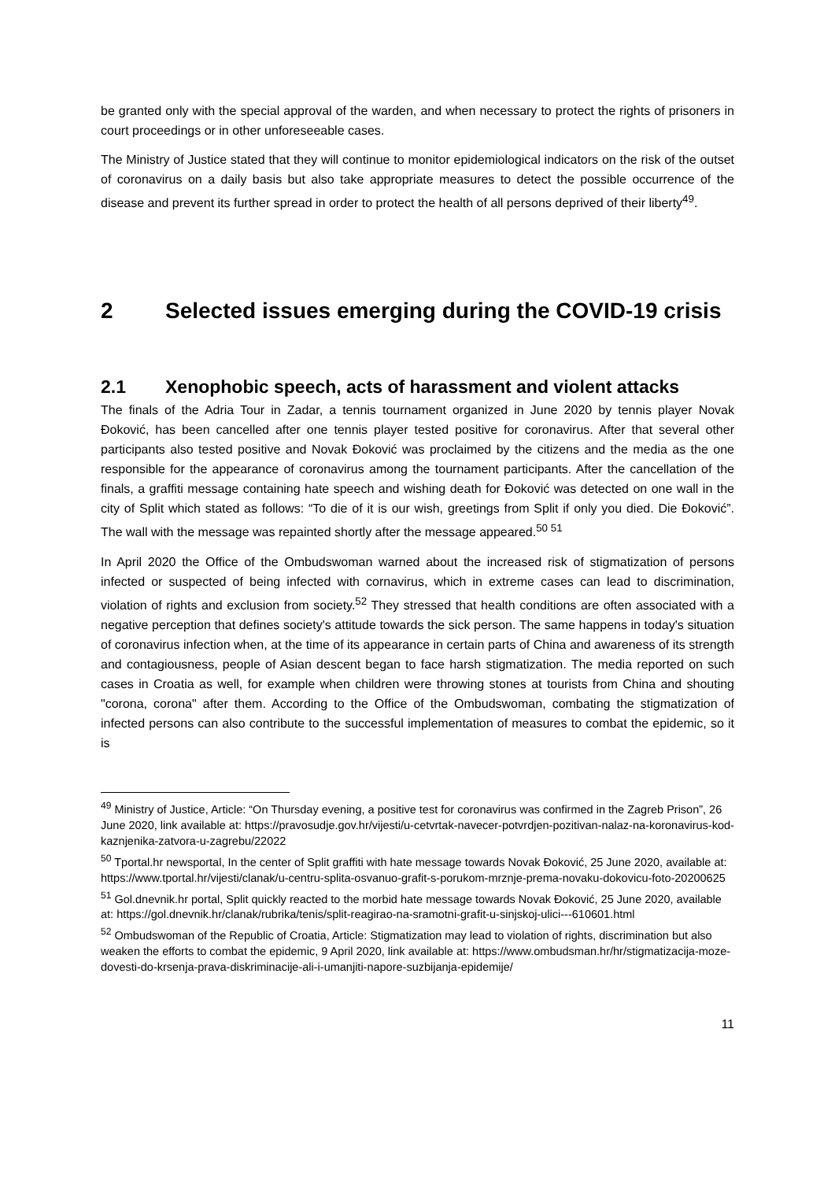be granted only with the special approval of the warden, and when necessary to protect the rights of prisoners in court proceedings or in other unforeseeable cases.
The Ministry of Justice stated that they will continue to monitor epidemiological indicators on the risk of the outset of coronavirus on a daily basis but also take appropriate measures to detect the possible occurrence of the disease and prevent its further spread in order to protect the health of all persons deprived of their liberty<sup>49</sup>.
2 Selected issues emerging during the COVID-19 crisis
2.1 Xenophobic speech, acts of harassment and violent attacks
The finals of the Adria Tour in Zadar, a tennis tournament organized in June 2020 by tennis player Novak Đoković, has been cancelled after one tennis player tested positive for coronavirus. After that several other participants also tested positive and Novak Đoković was proclaimed by the citizens and the media as the one responsible for the appearance of coronavirus among the tournament participants. After the cancellation of the finals, a graffiti message containing hate speech and wishing death for Đoković was detected on one wall in the city of Split which stated as follows: “To die of it is our wish, greetings from Split if only you died. Die Đoković”. The wall with the message was repainted shortly after the message appeared.<sup>50 51</sup>
In April 2020 the Office of the Ombudswoman warned about the increased risk of stigmatization of persons infected or suspected of being infected with cornavirus, which in extreme cases can lead to discrimination, violation of rights and exclusion from society.<sup>52</sup> They stressed that health conditions are often associated with a negative perception that defines society's attitude towards the sick person. The same happens in today's situation of coronavirus infection when, at the time of its appearance in certain parts of China and awareness of its strength and contagiousness, people of Asian descent began to face harsh stigmatization. The media reported on such cases in Croatia as well, for example when children were throwing stones at tourists from China and shouting "corona, corona" after them. According to the Office of the Ombudswoman, combating the stigmatization of infected persons can also contribute to the successful implementation of measures to combat the epidemic, so it is
<sup>49</sup> Ministry of Justice, Article: “On Thursday evening, a positive test for coronavirus was confirmed in the Zagreb Prison”, 26 June 2020, link available at: https://pravosudje.gov.hr/vijesti/u-cetvrtak-navecer-potvrdjen-pozitivan-nalaz-na-koronavirus-kod-kaznjenika-zatvora-u-zagrebu/22022
<sup>50</sup> Tportal.hr newsportal, In the center of Split graffiti with hate message towards Novak Đoković, 25 June 2020, available at: https://www.tportal.hr/vijesti/clanak/u-centru-splita-osvanuo-grafit-s-porukom-mrznje-prema-novaku-dokovicu-foto-20200625
<sup>51</sup> Gol.dnevnik.hr portal, Split quickly reacted to the morbid hate message towards Novak Đoković, 25 June 2020, available at: https://gol.dnevnik.hr/clanak/rubrika/tenis/split-reagirao-na-sramotni-grafit-u-sinjskoj-ulici---610601.html
<sup>52</sup> Ombudswoman of the Republic of Croatia, Article: Stigmatization may lead to violation of rights, discrimination but also weaken the efforts to combat the epidemic, 9 April 2020, link available at: https://www.ombudsman.hr/hr/stigmatizacija-moze-dovesti-do-krsenja-prava-diskriminacije-ali-i-umanjiti-napore-suzbijanja-epidemije/
11